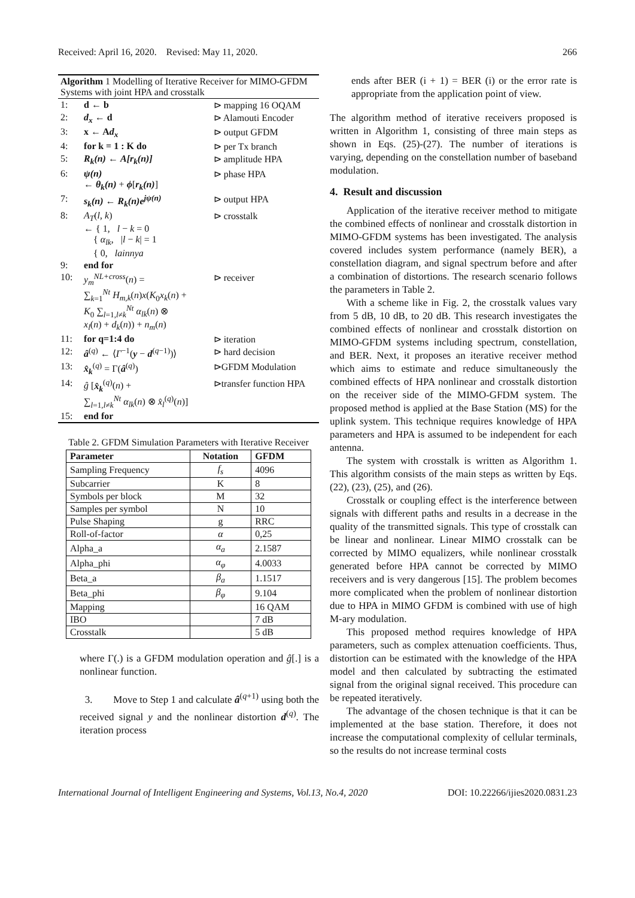Received: April 16, 2020. Revised: May 11, 2020. 266
| Algorithm 1 Modelling of Iterative Receiver for MIMO-GFDM Systems with joint HPA and crosstalk | | |
| 1: | d ← b | ⊳ mapping 16 OQAM |
| 2: | d<sub>x</sub> ← d | ⊳ Alamouti Encoder |
| 3: | x ← A d<sub>x</sub> | ⊳ output GFDM |
| 4: | for k = 1 : K do | ⊳ per Tx branch |
| 5: | R<sub>k</sub>(n) ← A[r<sub>k</sub>(n)] | ⊳ amplitude HPA |
| 6: | ψ(n) ← θ<sub>k</sub>(n) + ϕ [ r<sub>k</sub>(n) ] | ⊳ phase HPA |
| 7: | s<sub>k</sub>(n) ← R<sub>k</sub>(n)e<sup>jψ(n)</sup> | ⊳ output HPA |
| 8: | A<sub>T</sub> ( l , k ) ← { 1, l − k = 0 { α<sub>lk</sub> , / l − k / = 1 { 0, lainnya | ⊳ crosstalk |
| 9: | end for | |
| 10: | y<sub>m</sub><sup>NL+cross</sup> ( n ) = ∑<sub>k=1</sub><sup>Nt</sup> H<sub>m,k</sub> ( n ) x ( K<sub>0</sub> x<sub>k</sub> ( n ) + K<sub>0</sub> ∑<sub>l=1,l≠k</sub><sup>Nt</sup> α<sub>lk</sub> ( n ) ⊗ x<sub>l</sub> ( n ) + d<sub>k</sub> ( n )) + n<sub>m</sub> ( n ) | ⊳ receiver |
| 11: | for q=1:4 do | ⊳ iteration |
| 12: | â<sup>(q)</sup> ← ⟨ Γ<sup>−1</sup>( y − d<sup>(q−1)</sup>)⟩ | ⊳ hard decision |
| 13: | x̂<sub>k</sub><sup>(q)</sup> = Γ( â<sup>(q)</sup>) | ⊳GFDM Modulation |
| 14: | ĝ [ x̂<sub>k</sub><sup>(q)</sup>( n ) + ∑<sub>l=1,l≠k</sub><sup>Nt</sup> α<sub>lk</sub> ( n ) ⊗ x̂<sub>l</sub><sup>(q)</sup>( n )] | ⊳transfer function HPA |
| 15: | end for | |
Table 2. GFDM Simulation Parameters with Iterative Receiver
| Parameter | Notation | GFDM |
| --- | --- | --- |
| Sampling Frequency | f<sub>s</sub> | 4096 |
| Subcarrier | K | 8 |
| Symbols per block | M | 32 |
| Samples per symbol | N | 10 |
| Pulse Shaping | g | RRC |
| Roll-of-factor | α | 0,25 |
| Alpha_a | α<sub>a</sub> | 2.1587 |
| Alpha_phi | α<sub>φ</sub> | 4.0033 |
| Beta_a | β<sub>a</sub> | 1.1517 |
| Beta_phi | β<sub>φ</sub> | 9.104 |
| Mapping | | 16 QAM |
| IBO | | 7 dB |
| Crosstalk | | 5 dB |
where Γ(.) is a GFDM modulation operation and ĝ[.] is a nonlinear function.
3. Move to Step 1 and calculate â<sup>(q+1)</sup> using both the received signal y and the nonlinear distortion d<sup>(q)</sup>. The iteration process
ends after BER (i + 1) = BER (i) or the error rate is appropriate from the application point of view.
The algorithm method of iterative receivers proposed is written in Algorithm 1, consisting of three main steps as shown in Eqs. (25)-(27). The number of iterations is varying, depending on the constellation number of baseband modulation.
4. Result and discussion
Application of the iterative receiver method to mitigate the combined effects of nonlinear and crosstalk distortion in MIMO-GFDM systems has been investigated. The analysis covered includes system performance (namely BER), a constellation diagram, and signal spectrum before and after a combination of distortions. The research scenario follows the parameters in Table 2.
With a scheme like in Fig. 2, the crosstalk values vary from 5 dB, 10 dB, to 20 dB. This research investigates the combined effects of nonlinear and crosstalk distortion on MIMO-GFDM systems including spectrum, constellation, and BER. Next, it proposes an iterative receiver method which aims to estimate and reduce simultaneously the combined effects of HPA nonlinear and crosstalk distortion on the receiver side of the MIMO-GFDM system. The proposed method is applied at the Base Station (MS) for the uplink system. This technique requires knowledge of HPA parameters and HPA is assumed to be independent for each antenna.
The system with crosstalk is written as Algorithm 1. This algorithm consists of the main steps as written by Eqs. (22), (23), (25), and (26).
Crosstalk or coupling effect is the interference between signals with different paths and results in a decrease in the quality of the transmitted signals. This type of crosstalk can be linear and nonlinear. Linear MIMO crosstalk can be corrected by MIMO equalizers, while nonlinear crosstalk generated before HPA cannot be corrected by MIMO receivers and is very dangerous [15]. The problem becomes more complicated when the problem of nonlinear distortion due to HPA in MIMO GFDM is combined with use of high M-ary modulation.
This proposed method requires knowledge of HPA parameters, such as complex attenuation coefficients. Thus, distortion can be estimated with the knowledge of the HPA model and then calculated by subtracting the estimated signal from the original signal received. This procedure can be repeated iteratively.
The advantage of the chosen technique is that it can be implemented at the base station. Therefore, it does not increase the computational complexity of cellular terminals, so the results do not increase terminal costs
International Journal of Intelligent Engineering and Systems, Vol.13, No.4, 2020 DOI: 10.22266/ijies2020.0831.23